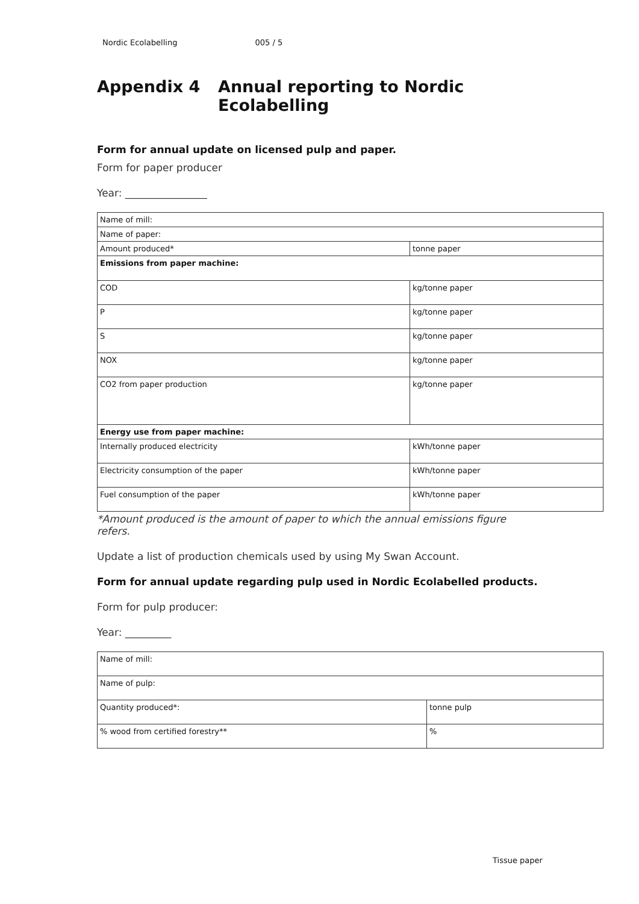Nordic Ecolabelling 005 / 5
Appendix 4 Annual reporting to Nordic
Ecolabelling
Form for annual update on licensed pulp and paper.
Form for paper producer
Year: ________________
| Name of mill: | |
| Name of paper: | |
| Amount produced* | tonne paper |
| Emissions from paper machine: | |
| COD | kg/tonne paper |
| P | kg/tonne paper |
| S | kg/tonne paper |
| NOX | kg/tonne paper |
| CO2 from paper production | kg/tonne paper |
| Energy use from paper machine: | |
| Internally produced electricity | kWh/tonne paper |
| Electricity consumption of the paper | kWh/tonne paper |
| Fuel consumption of the paper | kWh/tonne paper |
*Amount produced is the amount of paper to which the annual emissions figure
refers.
Update a list of production chemicals used by using My Swan Account.
Form for annual update regarding pulp used in Nordic Ecolabelled products.
Form for pulp producer:
Year: _________
| Name of mill: | |
| Name of pulp: | |
| Quantity produced*: | tonne pulp |
| % wood from certified forestry** | % |
Tissue paper